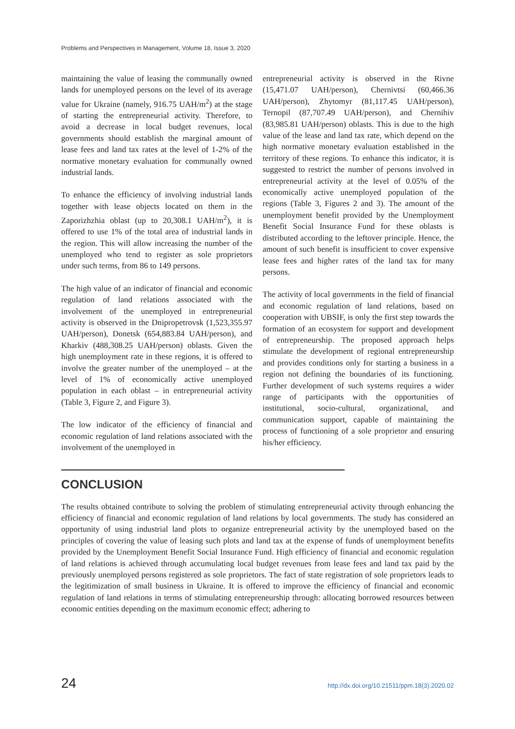Problems and Perspectives in Management, Volume 18, Issue 3, 2020
maintaining the value of leasing the communally owned lands for unemployed persons on the level of its average value for Ukraine (namely, 916.75 UAH/m<sup>2</sup>) at the stage of starting the entrepreneurial activity. Therefore, to avoid a decrease in local budget revenues, local governments should establish the marginal amount of lease fees and land tax rates at the level of 1-2% of the normative monetary evaluation for communally owned industrial lands.
To enhance the efficiency of involving industrial lands together with lease objects located on them in the Zaporizhzhia oblast (up to 20,308.1 UAH/m<sup>2</sup>), it is offered to use 1% of the total area of industrial lands in the region. This will allow increasing the number of the unemployed who tend to register as sole proprietors under such terms, from 86 to 149 persons.
The high value of an indicator of financial and economic regulation of land relations associated with the involvement of the unemployed in entrepreneurial activity is observed in the Dnipropetrovsk (1,523,355.97 UAH/person), Donetsk (654,883.84 UAH/person), and Kharkiv (488,308.25 UAH/person) oblasts. Given the high unemployment rate in these regions, it is offered to involve the greater number of the unemployed – at the level of 1% of economically active unemployed population in each oblast – in entrepreneurial activity (Table 3, Figure 2, and Figure 3).
The low indicator of the efficiency of financial and economic regulation of land relations associated with the involvement of the unemployed in
entrepreneurial activity is observed in the Rivne (15,471.07 UAH/person), Chernivtsi (60,466.36 UAH/person), Zhytomyr (81,117.45 UAH/person), Ternopil (87,707.49 UAH/person), and Chernihiv (83,985.81 UAH/person) oblasts. This is due to the high value of the lease and land tax rate, which depend on the high normative monetary evaluation established in the territory of these regions. To enhance this indicator, it is suggested to restrict the number of persons involved in entrepreneurial activity at the level of 0.05% of the economically active unemployed population of the regions (Table 3, Figures 2 and 3). The amount of the unemployment benefit provided by the Unemployment Benefit Social Insurance Fund for these oblasts is distributed according to the leftover principle. Hence, the amount of such benefit is insufficient to cover expensive lease fees and higher rates of the land tax for many persons.
The activity of local governments in the field of financial and economic regulation of land relations, based on cooperation with UBSIF, is only the first step towards the formation of an ecosystem for support and development of entrepreneurship. The proposed approach helps stimulate the development of regional entrepreneurship and provides conditions only for starting a business in a region not defining the boundaries of its functioning. Further development of such systems requires a wider range of participants with the opportunities of institutional, socio-cultural, organizational, and communication support, capable of maintaining the process of functioning of a sole proprietor and ensuring his/her efficiency.
CONCLUSION
The results obtained contribute to solving the problem of stimulating entrepreneurial activity through enhancing the efficiency of financial and economic regulation of land relations by local governments. The study has considered an opportunity of using industrial land plots to organize entrepreneurial activity by the unemployed based on the principles of covering the value of leasing such plots and land tax at the expense of funds of unemployment benefits provided by the Unemployment Benefit Social Insurance Fund. High efficiency of financial and economic regulation of land relations is achieved through accumulating local budget revenues from lease fees and land tax paid by the previously unemployed persons registered as sole proprietors. The fact of state registration of sole proprietors leads to the legitimization of small business in Ukraine. It is offered to improve the efficiency of financial and economic regulation of land relations in terms of stimulating entrepreneurship through: allocating borrowed resources between economic entities depending on the maximum economic effect; adhering to
24 http://dx.doi.org/10.21511/ppm.18(3).2020.02